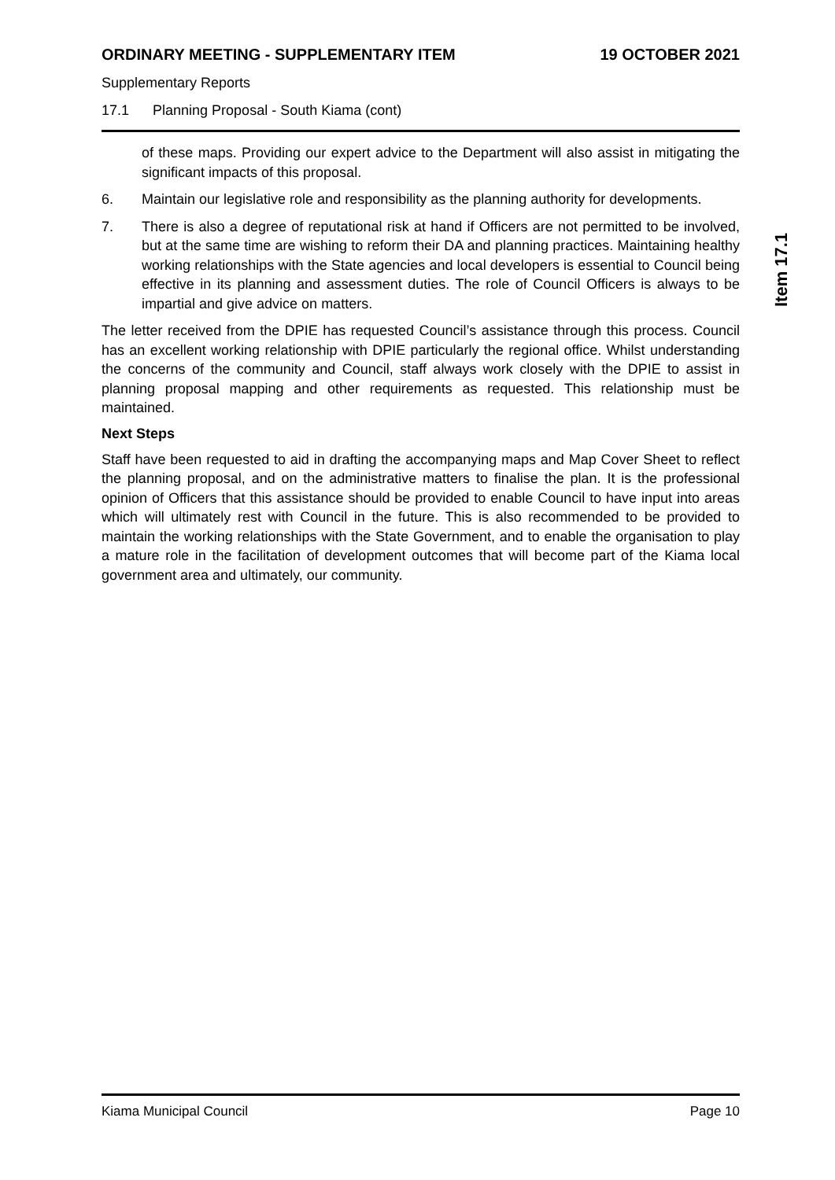ORDINARY MEETING - SUPPLEMENTARY ITEM 19 OCTOBER 2021
Supplementary Reports
17.1 Planning Proposal - South Kiama (cont)
of these maps. Providing our expert advice to the Department will also assist in mitigating the significant impacts of this proposal.
6. Maintain our legislative role and responsibility as the planning authority for developments.
7. There is also a degree of reputational risk at hand if Officers are not permitted to be involved, but at the same time are wishing to reform their DA and planning practices. Maintaining healthy working relationships with the State agencies and local developers is essential to Council being effective in its planning and assessment duties. The role of Council Officers is always to be impartial and give advice on matters.
The letter received from the DPIE has requested Council’s assistance through this process. Council has an excellent working relationship with DPIE particularly the regional office. Whilst understanding the concerns of the community and Council, staff always work closely with the DPIE to assist in planning proposal mapping and other requirements as requested. This relationship must be maintained.
Next Steps
Staff have been requested to aid in drafting the accompanying maps and Map Cover Sheet to reflect the planning proposal, and on the administrative matters to finalise the plan. It is the professional opinion of Officers that this assistance should be provided to enable Council to have input into areas which will ultimately rest with Council in the future. This is also recommended to be provided to maintain the working relationships with the State Government, and to enable the organisation to play a mature role in the facilitation of development outcomes that will become part of the Kiama local government area and ultimately, our community.
Item 17.1
Kiama Municipal Council Page 10